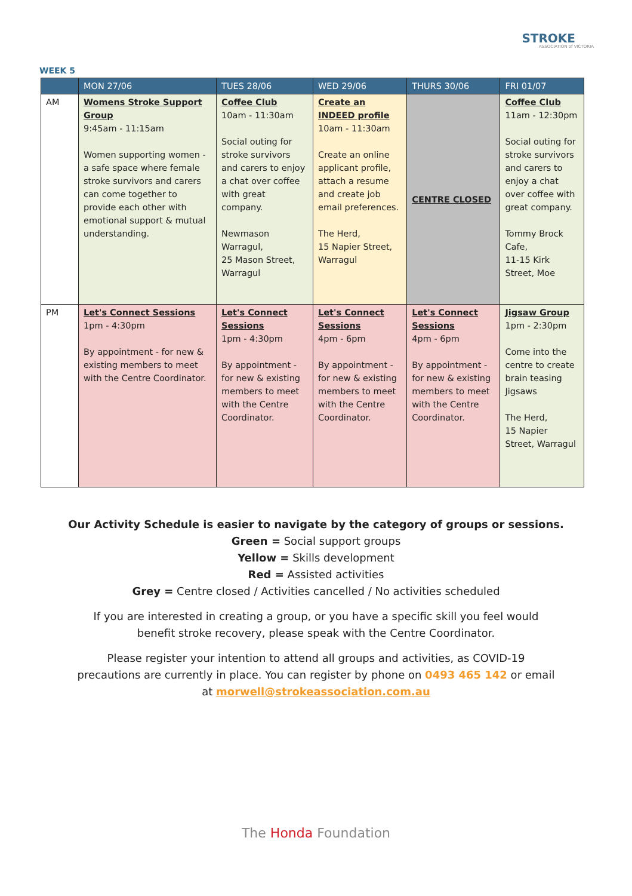STROKE
ASSOCIATION of VICTORIA
WEEK 5
| | MON 27/06 | TUES 28/06 | WED 29/06 | THURS 30/06 | FRI 01/07 |
| --- | --- | --- | --- | --- | --- |
| AM | Womens Stroke Support Group 9:45am - 11:15am Women supporting women - a safe space where female stroke survivors and carers can come together to provide each other with emotional support & mutual understanding. | Coffee Club 10am - 11:30am Social outing for stroke survivors and carers to enjoy a chat over coffee with great company. Newmason Warragul, 25 Mason Street, Warragul | Create an INDEED profile 10am - 11:30am Create an online applicant profile, attach a resume and create job email preferences. The Herd, 15 Napier Street, Warragul | CENTRE CLOSED | Coffee Club 11am - 12:30pm Social outing for stroke survivors and carers to enjoy a chat over coffee with great company. Tommy Brock Cafe, 11-15 Kirk Street, Moe |
| PM | Let's Connect Sessions 1pm - 4:30pm By appointment - for new & existing members to meet with the Centre Coordinator. | Let's Connect Sessions 1pm - 4:30pm By appointment - for new & existing members to meet with the Centre Coordinator. | Let's Connect Sessions 4pm - 6pm By appointment - for new & existing members to meet with the Centre Coordinator. | Let's Connect Sessions 4pm - 6pm By appointment - for new & existing members to meet with the Centre Coordinator. | Jigsaw Group 1pm - 2:30pm Come into the centre to create brain teasing Jigsaws The Herd, 15 Napier Street, Warragul |
Our Activity Schedule is easier to navigate by the category of groups or sessions.
Green = Social support groups
Yellow = Skills development
Red = Assisted activities
Grey = Centre closed / Activities cancelled / No activities scheduled
If you are interested in creating a group, or you have a specific skill you feel would
benefit stroke recovery, please speak with the Centre Coordinator.
Please register your intention to attend all groups and activities, as COVID-19
precautions are currently in place. You can register by phone on 0493 465 142 or email
at morwell@strokeassociation.com.au
The Honda Foundation